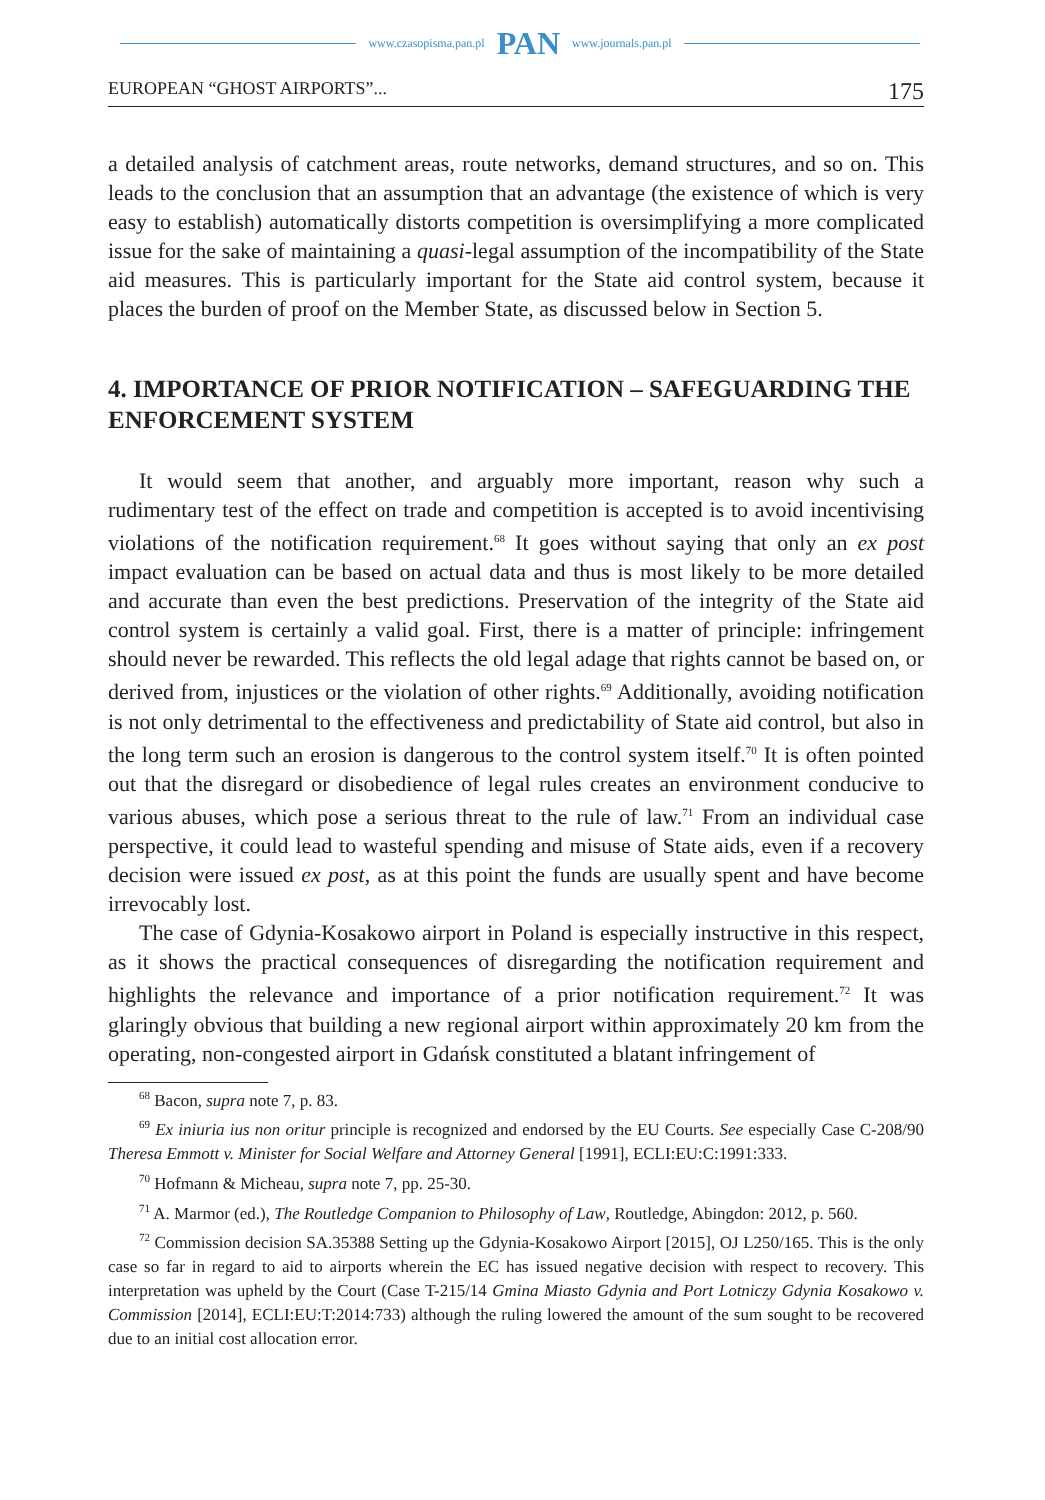www.czasopisma.pan.pl PAN www.journals.pan.pl
EUROPEAN “GHOST AIRPORTS”... 175
a detailed analysis of catchment areas, route networks, demand structures, and so on. This leads to the conclusion that an assumption that an advantage (the existence of which is very easy to establish) automatically distorts competition is oversimplifying a more complicated issue for the sake of maintaining a quasi-legal assumption of the incompatibility of the State aid measures. This is particularly important for the State aid control system, because it places the burden of proof on the Member State, as discussed below in Section 5.
4. IMPORTANCE OF PRIOR NOTIFICATION – SAFEGUARDING THE ENFORCEMENT SYSTEM
It would seem that another, and arguably more important, reason why such a rudimentary test of the effect on trade and competition is accepted is to avoid incentivising violations of the notification requirement.<sup>68</sup> It goes without saying that only an ex post impact evaluation can be based on actual data and thus is most likely to be more detailed and accurate than even the best predictions. Preservation of the integrity of the State aid control system is certainly a valid goal. First, there is a matter of principle: infringement should never be rewarded. This reflects the old legal adage that rights cannot be based on, or derived from, injustices or the violation of other rights.<sup>69</sup> Additionally, avoiding notification is not only detrimental to the effectiveness and predictability of State aid control, but also in the long term such an erosion is dangerous to the control system itself.<sup>70</sup> It is often pointed out that the disregard or disobedience of legal rules creates an environment conducive to various abuses, which pose a serious threat to the rule of law.<sup>71</sup> From an individual case perspective, it could lead to wasteful spending and misuse of State aids, even if a recovery decision were issued ex post, as at this point the funds are usually spent and have become irrevocably lost.
The case of Gdynia-Kosakowo airport in Poland is especially instructive in this respect, as it shows the practical consequences of disregarding the notification requirement and highlights the relevance and importance of a prior notification requirement.<sup>72</sup> It was glaringly obvious that building a new regional airport within approximately 20 km from the operating, non-congested airport in Gdańsk constituted a blatant infringement of
<sup>68</sup> Bacon, supra note 7, p. 83.
<sup>69</sup> Ex iniuria ius non oritur principle is recognized and endorsed by the EU Courts. See especially Case C-208/90 Theresa Emmott v. Minister for Social Welfare and Attorney General [1991], ECLI:EU:C:1991:333.
<sup>70</sup> Hofmann & Micheau, supra note 7, pp. 25-30.
<sup>71</sup> A. Marmor (ed.), The Routledge Companion to Philosophy of Law, Routledge, Abingdon: 2012, p. 560.
<sup>72</sup> Commission decision SA.35388 Setting up the Gdynia-Kosakowo Airport [2015], OJ L250/165. This is the only case so far in regard to aid to airports wherein the EC has issued negative decision with respect to recovery. This interpretation was upheld by the Court (Case T-215/14 Gmina Miasto Gdynia and Port Lotniczy Gdynia Kosakowo v. Commission [2014], ECLI:EU:T:2014:733) although the ruling lowered the amount of the sum sought to be recovered due to an initial cost allocation error.